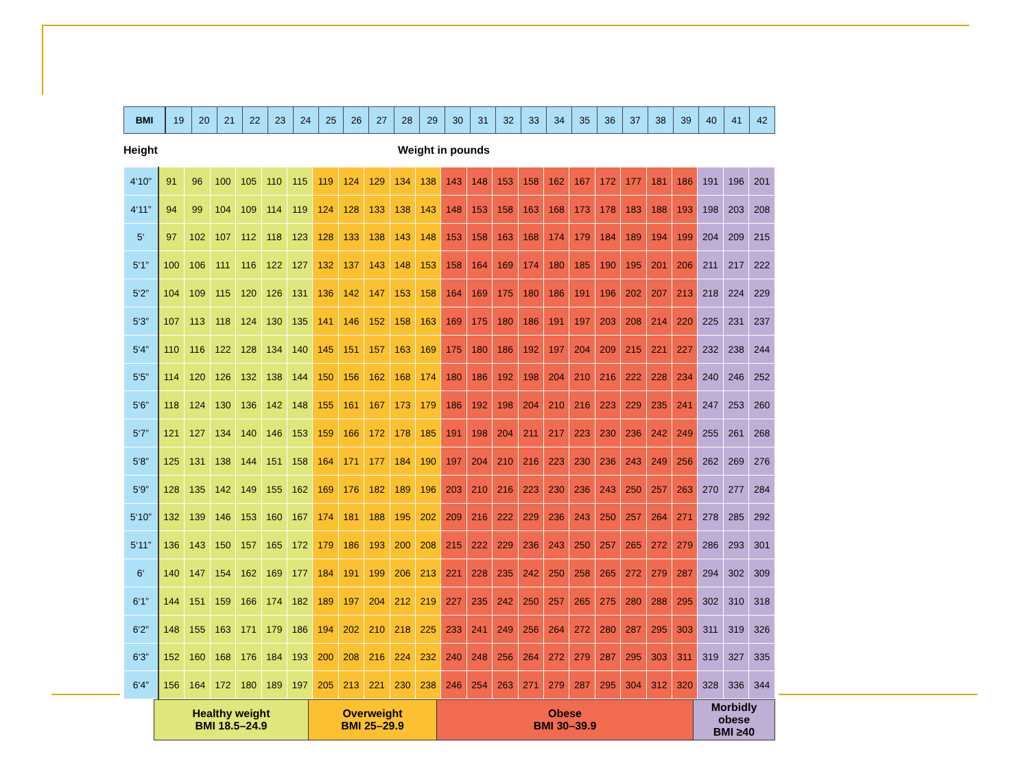| BMI | 19 | 20 | 21 | 22 | 23 | 24 | 25 | 26 | 27 | 28 | 29 | 30 | 31 | 32 | 33 | 34 | 35 | 36 | 37 | 38 | 39 | 40 | 41 | 42 |
Height Weight in pounds
| 4‘10” | 91 | 96 | 100 | 105 | 110 | 115 | 119 | 124 | 129 | 134 | 138 | 143 | 148 | 153 | 158 | 162 | 167 | 172 | 177 | 181 | 186 | 191 | 196 | 201 |
| 4‘11” | 94 | 99 | 104 | 109 | 114 | 119 | 124 | 128 | 133 | 138 | 143 | 148 | 153 | 158 | 163 | 168 | 173 | 178 | 183 | 188 | 193 | 198 | 203 | 208 |
| 5‘ | 97 | 102 | 107 | 112 | 118 | 123 | 128 | 133 | 138 | 143 | 148 | 153 | 158 | 163 | 168 | 174 | 179 | 184 | 189 | 194 | 199 | 204 | 209 | 215 |
| 5‘1” | 100 | 106 | 111 | 116 | 122 | 127 | 132 | 137 | 143 | 148 | 153 | 158 | 164 | 169 | 174 | 180 | 185 | 190 | 195 | 201 | 206 | 211 | 217 | 222 |
| 5‘2” | 104 | 109 | 115 | 120 | 126 | 131 | 136 | 142 | 147 | 153 | 158 | 164 | 169 | 175 | 180 | 186 | 191 | 196 | 202 | 207 | 213 | 218 | 224 | 229 |
| 5‘3” | 107 | 113 | 118 | 124 | 130 | 135 | 141 | 146 | 152 | 158 | 163 | 169 | 175 | 180 | 186 | 191 | 197 | 203 | 208 | 214 | 220 | 225 | 231 | 237 |
| 5‘4” | 110 | 116 | 122 | 128 | 134 | 140 | 145 | 151 | 157 | 163 | 169 | 175 | 180 | 186 | 192 | 197 | 204 | 209 | 215 | 221 | 227 | 232 | 238 | 244 |
| 5‘5” | 114 | 120 | 126 | 132 | 138 | 144 | 150 | 156 | 162 | 168 | 174 | 180 | 186 | 192 | 198 | 204 | 210 | 216 | 222 | 228 | 234 | 240 | 246 | 252 |
| 5‘6” | 118 | 124 | 130 | 136 | 142 | 148 | 155 | 161 | 167 | 173 | 179 | 186 | 192 | 198 | 204 | 210 | 216 | 223 | 229 | 235 | 241 | 247 | 253 | 260 |
| 5‘7” | 121 | 127 | 134 | 140 | 146 | 153 | 159 | 166 | 172 | 178 | 185 | 191 | 198 | 204 | 211 | 217 | 223 | 230 | 236 | 242 | 249 | 255 | 261 | 268 |
| 5‘8” | 125 | 131 | 138 | 144 | 151 | 158 | 164 | 171 | 177 | 184 | 190 | 197 | 204 | 210 | 216 | 223 | 230 | 236 | 243 | 249 | 256 | 262 | 269 | 276 |
| 5‘9” | 128 | 135 | 142 | 149 | 155 | 162 | 169 | 176 | 182 | 189 | 196 | 203 | 210 | 216 | 223 | 230 | 236 | 243 | 250 | 257 | 263 | 270 | 277 | 284 |
| 5‘10” | 132 | 139 | 146 | 153 | 160 | 167 | 174 | 181 | 188 | 195 | 202 | 209 | 216 | 222 | 229 | 236 | 243 | 250 | 257 | 264 | 271 | 278 | 285 | 292 |
| 5‘11” | 136 | 143 | 150 | 157 | 165 | 172 | 179 | 186 | 193 | 200 | 208 | 215 | 222 | 229 | 236 | 243 | 250 | 257 | 265 | 272 | 279 | 286 | 293 | 301 |
| 6‘ | 140 | 147 | 154 | 162 | 169 | 177 | 184 | 191 | 199 | 206 | 213 | 221 | 228 | 235 | 242 | 250 | 258 | 265 | 272 | 279 | 287 | 294 | 302 | 309 |
| 6‘1” | 144 | 151 | 159 | 166 | 174 | 182 | 189 | 197 | 204 | 212 | 219 | 227 | 235 | 242 | 250 | 257 | 265 | 275 | 280 | 288 | 295 | 302 | 310 | 318 |
| 6‘2” | 148 | 155 | 163 | 171 | 179 | 186 | 194 | 202 | 210 | 218 | 225 | 233 | 241 | 249 | 256 | 264 | 272 | 280 | 287 | 295 | 303 | 311 | 319 | 326 |
| 6‘3” | 152 | 160 | 168 | 176 | 184 | 193 | 200 | 208 | 216 | 224 | 232 | 240 | 248 | 256 | 264 | 272 | 279 | 287 | 295 | 303 | 311 | 319 | 327 | 335 |
| 6‘4” | 156 | 164 | 172 | 180 | 189 | 197 | 205 | 213 | 221 | 230 | 238 | 246 | 254 | 263 | 271 | 279 | 287 | 295 | 304 | 312 | 320 | 328 | 336 | 344 |
| | Healthy weight BMI 18.5–24.9 | Overweight BMI 25–29.9 | Obese BMI 30–39.9 | Morbidly obese BMI ≥40 |